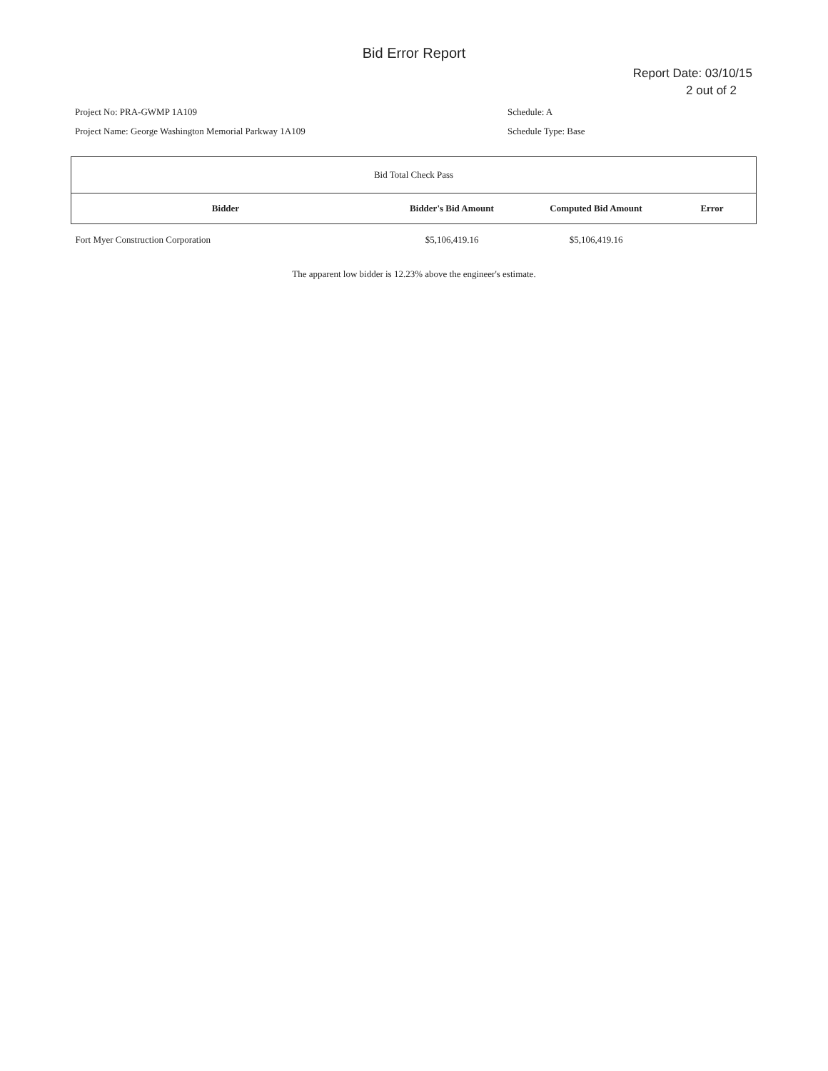Bid Error Report
Report Date: 03/10/15
2 out of 2
Project No: PRA-GWMP 1A109
Project Name: George Washington Memorial Parkway 1A109
Schedule: A
Schedule Type: Base
| Bid Total Check Pass | | | |
| Bidder | Bidder's Bid Amount | Computed Bid Amount | Error |
| Fort Myer Construction Corporation | $5,106,419.16 | $5,106,419.16 | |
The apparent low bidder is 12.23% above the engineer's estimate.